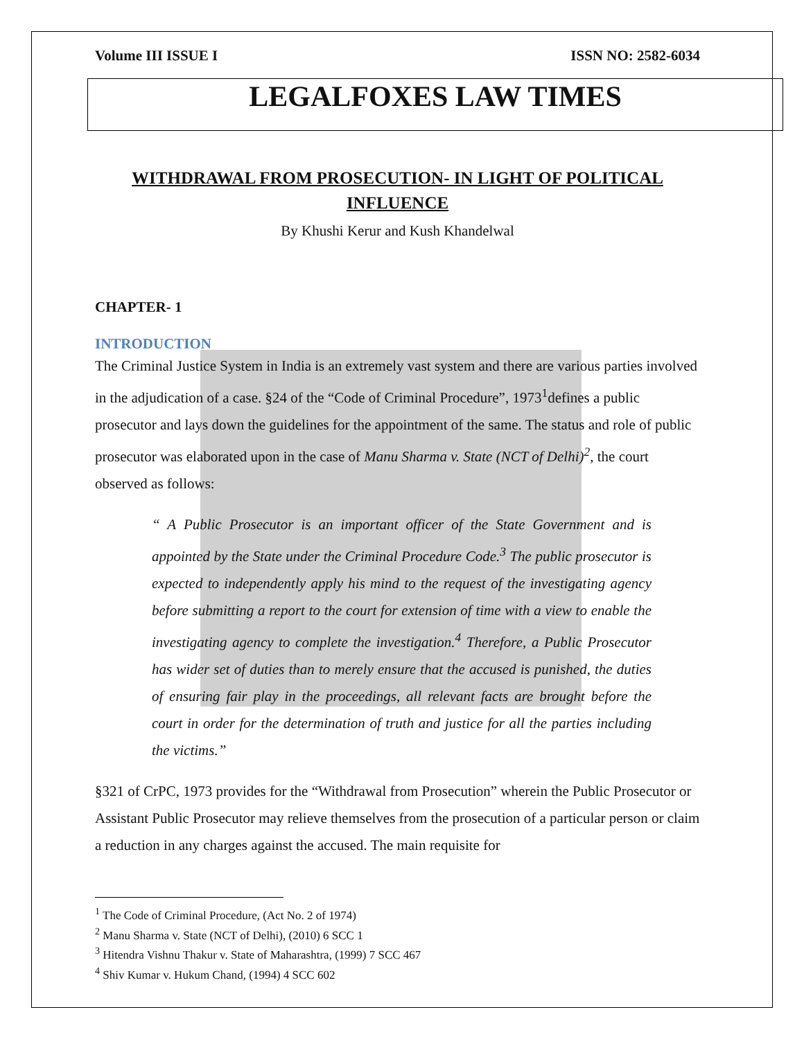Volume III ISSUE I ISSN NO: 2582-6034
LEGALFOXES LAW TIMES
WITHDRAWAL FROM PROSECUTION- IN LIGHT OF POLITICAL INFLUENCE
By Khushi Kerur and Kush Khandelwal
CHAPTER- 1
INTRODUCTION
The Criminal Justice System in India is an extremely vast system and there are various parties involved in the adjudication of a case. §24 of the “Code of Criminal Procedure”, 1973<sup>1</sup>defines a public prosecutor and lays down the guidelines for the appointment of the same. The status and role of public prosecutor was elaborated upon in the case of Manu Sharma v. State (NCT of Delhi)<sup>2</sup>, the court observed as follows:
“ A Public Prosecutor is an important officer of the State Government and is appointed by the State under the Criminal Procedure Code.<sup>3</sup> The public prosecutor is expected to independently apply his mind to the request of the investigating agency before submitting a report to the court for extension of time with a view to enable the investigating agency to complete the investigation.<sup>4</sup> Therefore, a Public Prosecutor has wider set of duties than to merely ensure that the accused is punished, the duties of ensuring fair play in the proceedings, all relevant facts are brought before the court in order for the determination of truth and justice for all the parties including the victims.”
§321 of CrPC, 1973 provides for the “Withdrawal from Prosecution” wherein the Public Prosecutor or Assistant Public Prosecutor may relieve themselves from the prosecution of a particular person or claim a reduction in any charges against the accused. The main requisite for
<sup>1</sup> The Code of Criminal Procedure, (Act No. 2 of 1974)
<sup>2</sup> Manu Sharma v. State (NCT of Delhi), (2010) 6 SCC 1
<sup>3</sup> Hitendra Vishnu Thakur v. State of Maharashtra, (1999) 7 SCC 467
<sup>4</sup> Shiv Kumar v. Hukum Chand, (1994) 4 SCC 602